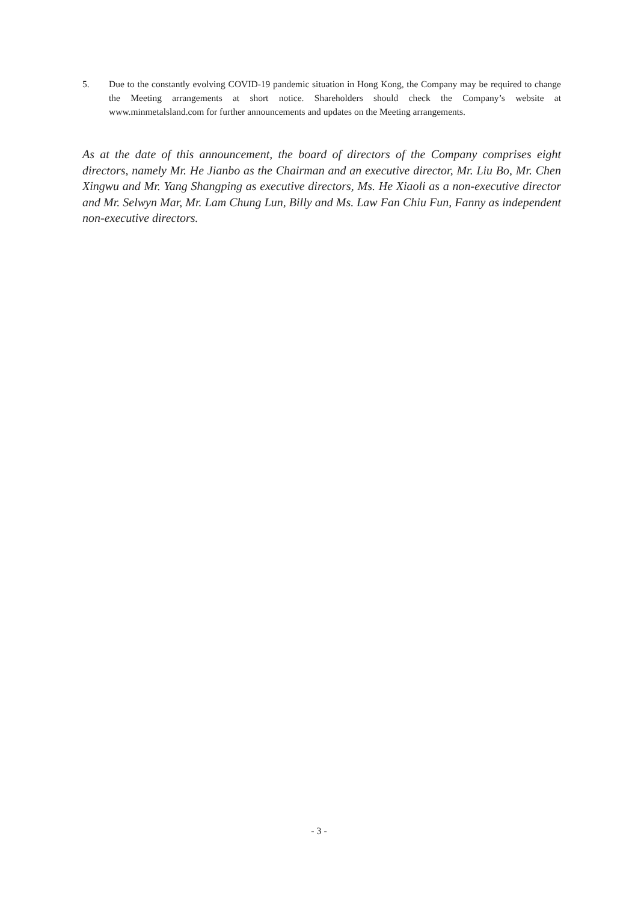5. Due to the constantly evolving COVID-19 pandemic situation in Hong Kong, the Company may be required to change the Meeting arrangements at short notice. Shareholders should check the Company’s website at www.minmetalsland.com for further announcements and updates on the Meeting arrangements.
As at the date of this announcement, the board of directors of the Company comprises eight directors, namely Mr. He Jianbo as the Chairman and an executive director, Mr. Liu Bo, Mr. Chen Xingwu and Mr. Yang Shangping as executive directors, Ms. He Xiaoli as a non-executive director and Mr. Selwyn Mar, Mr. Lam Chung Lun, Billy and Ms. Law Fan Chiu Fun, Fanny as independent non-executive directors.
- 3 -